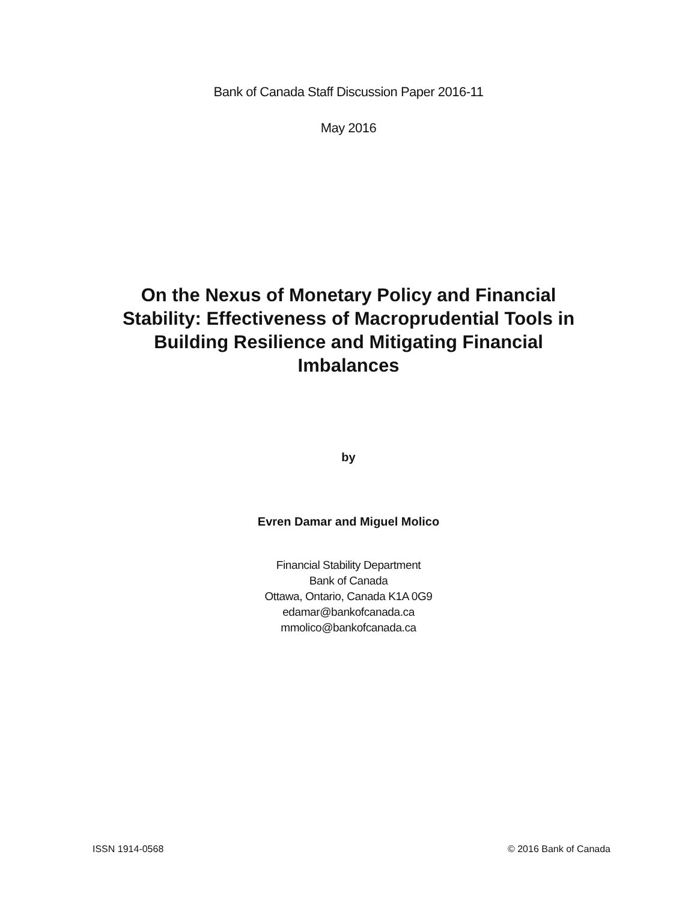Bank of Canada Staff Discussion Paper 2016-11
May 2016
On the Nexus of Monetary Policy and Financial Stability: Effectiveness of Macroprudential Tools in Building Resilience and Mitigating Financial Imbalances
by
Evren Damar and Miguel Molico
Financial Stability Department
Bank of Canada
Ottawa, Ontario, Canada K1A 0G9
edamar@bankofcanada.ca
mmolico@bankofcanada.ca
ISSN 1914-0568 © 2016 Bank of Canada